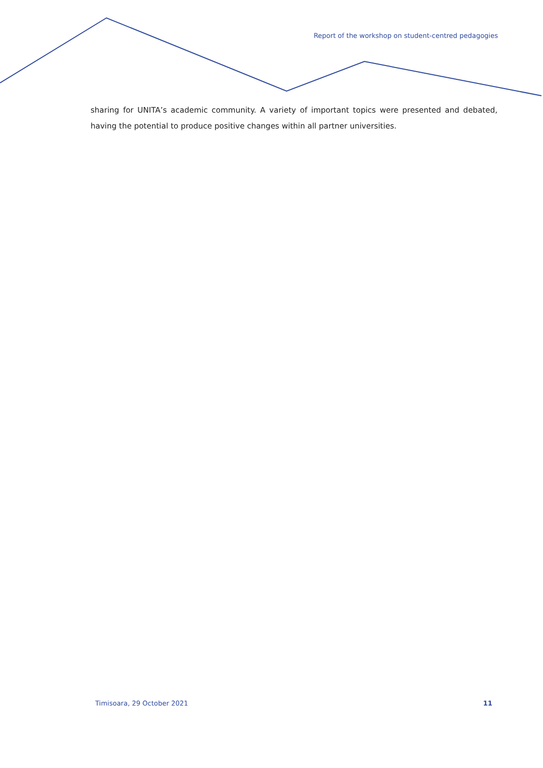Report of the workshop on student-centred pedagogies
sharing for UNITA’s academic community. A variety of important topics were presented and debated, having the potential to produce positive changes within all partner universities.
Timisoara, 29 October 2021 11